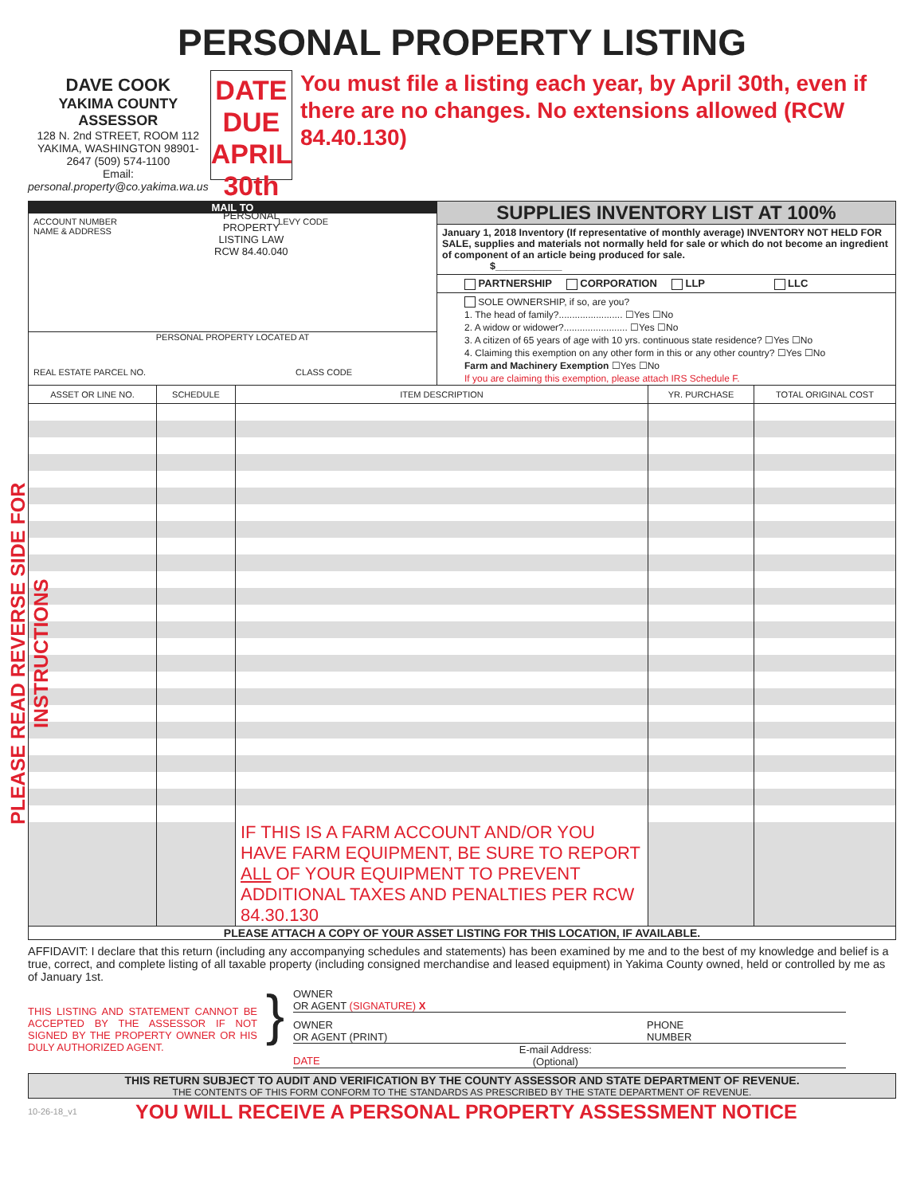PERSONAL PROPERTY LISTING
DAVE COOK
YAKIMA COUNTY ASSESSOR
128 N. 2nd STREET, ROOM 112
YAKIMA, WASHINGTON 98901-2647 (509) 574-1100
Email: personal.property@co.yakima.wa.us
DATE DUE
APRIL 30th
PERSONAL PROPERTY
LISTING LAW RCW 84.40.040
You must file a listing each year, by April 30th, even if there are no changes. No extensions allowed (RCW 84.40.130)
PLEASE READ REVERSE SIDE FOR INSTRUCTIONS
MAIL TO
ACCOUNT NUMBER
NAME & ADDRESS LEVY CODE
PERSONAL PROPERTY LOCATED AT
REAL ESTATE PARCEL NO. CLASS CODE
SUPPLIES INVENTORY LIST AT 100%
January 1, 2018 Inventory (If representative of monthly average) INVENTORY NOT HELD FOR SALE, supplies and materials not normally held for sale or which do not become an ingredient of component of an article being produced for sale.
$____________
PARTNERSHIP CORPORATION LLP LLC
SOLE OWNERSHIP, if so, are you?
1. The head of family?........................ ☐Yes ☐No
2. A widow or widower?........................ ☐Yes ☐No
3. A citizen of 65 years of age with 10 yrs. continuous state residence? ☐Yes ☐No
4. Claiming this exemption on any other form in this or any other country? ☐Yes ☐No
Farm and Machinery Exemption ☐Yes ☐No
If you are claiming this exemption, please attach IRS Schedule F.
| ASSET OR LINE NO. | SCHEDULE | ITEM DESCRIPTION | YR. PURCHASE | TOTAL ORIGINAL COST |
| --- | --- | --- | --- | --- |
| | | IF THIS IS A FARM ACCOUNT AND/OR YOU HAVE FARM EQUIPMENT, BE SURE TO REPORT ALL OF YOUR EQUIPMENT TO PREVENT ADDITIONAL TAXES AND PENALTIES PER RCW 84.30.130 | | |
PLEASE ATTACH A COPY OF YOUR ASSET LISTING FOR THIS LOCATION, IF AVAILABLE.
AFFIDAVIT: I declare that this return (including any accompanying schedules and statements) has been examined by me and to the best of my knowledge and belief is a true, correct, and complete listing of all taxable property (including consigned merchandise and leased equipment) in Yakima County owned, held or controlled by me as of January 1st.
THIS LISTING AND STATEMENT CANNOT BE ACCEPTED BY THE ASSESSOR IF NOT SIGNED BY THE PROPERTY OWNER OR HIS DULY AUTHORIZED AGENT.
}
OWNER
OR AGENT (SIGNATURE) X
OWNER
OR AGENT (PRINT) PHONE
NUMBER
DATE E-mail Address:
(Optional)
THIS RETURN SUBJECT TO AUDIT AND VERIFICATION BY THE COUNTY ASSESSOR AND STATE DEPARTMENT OF REVENUE.
THE CONTENTS OF THIS FORM CONFORM TO THE STANDARDS AS PRESCRIBED BY THE STATE DEPARTMENT OF REVENUE.
10-26-18_v1 YOU WILL RECEIVE A PERSONAL PROPERTY ASSESSMENT NOTICE